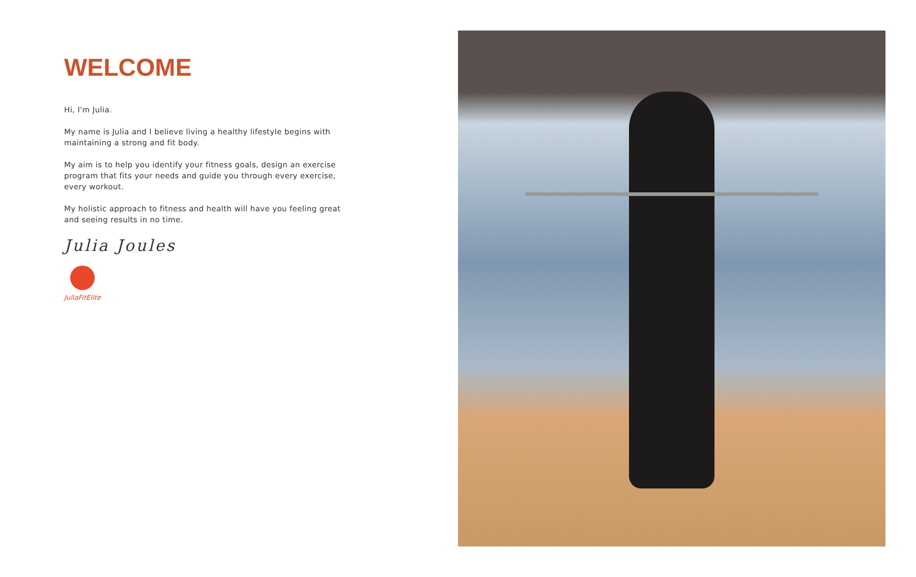WELCOME
Hi, I'm Julia.
My name is Julia and I believe living a healthy lifestyle begins with maintaining a strong and fit body.
My aim is to help you identify your fitness goals, design an exercise program that fits your needs and guide you through every exercise, every workout.
My holistic approach to fitness and health will have you feeling great and seeing results in no time.
Julia Joules
JuliaFitElite